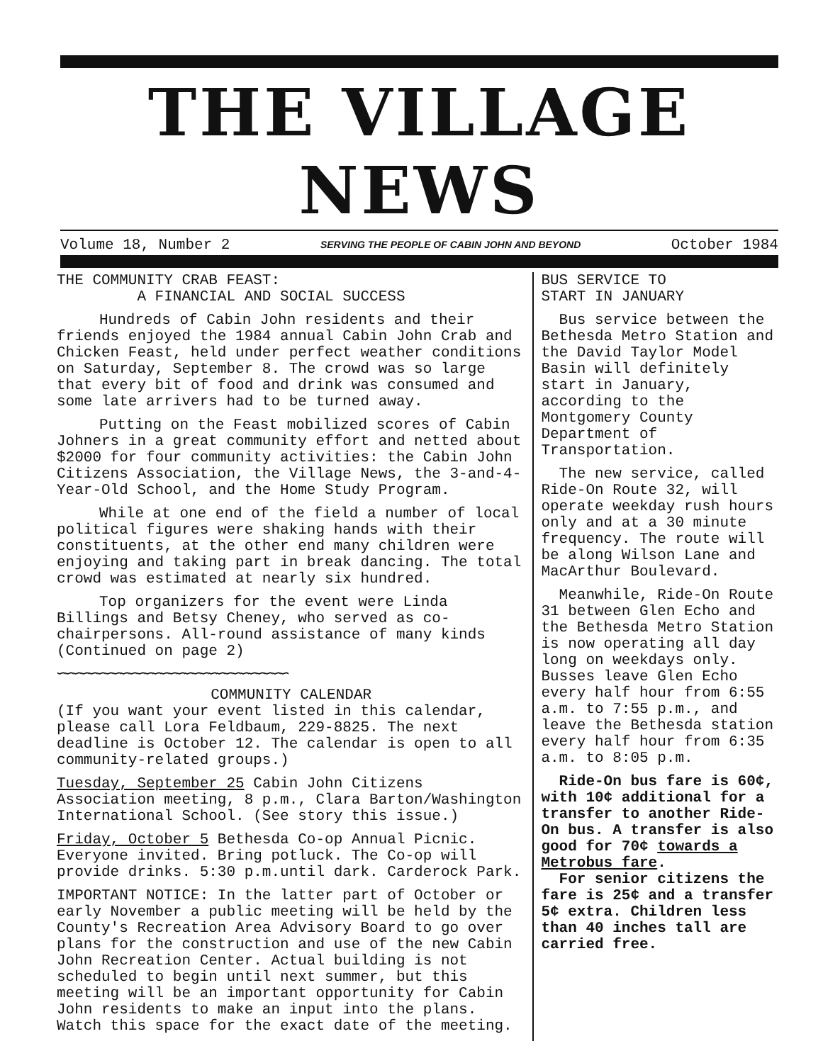THE VILLAGE NEWS
Volume 18, Number 2 SERVING THE PEOPLE OF CABIN JOHN AND BEYOND October 1984
THE COMMUNITY CRAB FEAST:
A FINANCIAL AND SOCIAL SUCCESS
Hundreds of Cabin John residents and their friends enjoyed the 1984 annual Cabin John Crab and Chicken Feast, held under perfect weather conditions on Saturday, September 8. The crowd was so large that every bit of food and drink was consumed and some late arrivers had to be turned away.
Putting on the Feast mobilized scores of Cabin Johners in a great community effort and netted about $2000 for four community activities: the Cabin John Citizens Association, the Village News, the 3-and-4-Year-Old School, and the Home Study Program.
While at one end of the field a number of local political figures were shaking hands with their constituents, at the other end many children were enjoying and taking part in break dancing. The total crowd was estimated at nearly six hundred.
Top organizers for the event were Linda Billings and Betsy Cheney, who served as co-chairpersons. All-round assistance of many kinds (Continued on page 2)
∽∽∽∽∽∽∽∽∽∽∽∽∽∽∽∽∽∽∽∽∽∽∽∽∽∽∽∽∽
COMMUNITY CALENDAR
(If you want your event listed in this calendar, please call Lora Feldbaum, 229-8825. The next deadline is October 12. The calendar is open to all community-related groups.)
Tuesday, September 25 Cabin John Citizens Association meeting, 8 p.m., Clara Barton/Washington International School. (See story this issue.)
Friday, October 5 Bethesda Co-op Annual Picnic. Everyone invited. Bring potluck. The Co-op will provide drinks. 5:30 p.m.until dark. Carderock Park.
IMPORTANT NOTICE: In the latter part of October or early November a public meeting will be held by the County's Recreation Area Advisory Board to go over plans for the construction and use of the new Cabin John Recreation Center. Actual building is not scheduled to begin until next summer, but this meeting will be an important opportunity for Cabin John residents to make an input into the plans. Watch this space for the exact date of the meeting.
BUS SERVICE TO
START IN JANUARY
Bus service between the Bethesda Metro Station and the David Taylor Model Basin will definitely start in January, according to the Montgomery County Department of Transportation.
The new service, called Ride-On Route 32, will operate weekday rush hours only and at a 30 minute frequency. The route will be along Wilson Lane and MacArthur Boulevard.
Meanwhile, Ride-On Route 31 between Glen Echo and the Bethesda Metro Station is now operating all day long on weekdays only. Busses leave Glen Echo every half hour from 6:55 a.m. to 7:55 p.m., and leave the Bethesda station every half hour from 6:35 a.m. to 8:05 p.m.
Ride-On bus fare is 60¢, with 10¢ additional for a transfer to another Ride-On bus. A transfer is also good for 70¢ towards a Metrobus fare.
For senior citizens the fare is 25¢ and a transfer 5¢ extra. Children less than 40 inches tall are carried free.